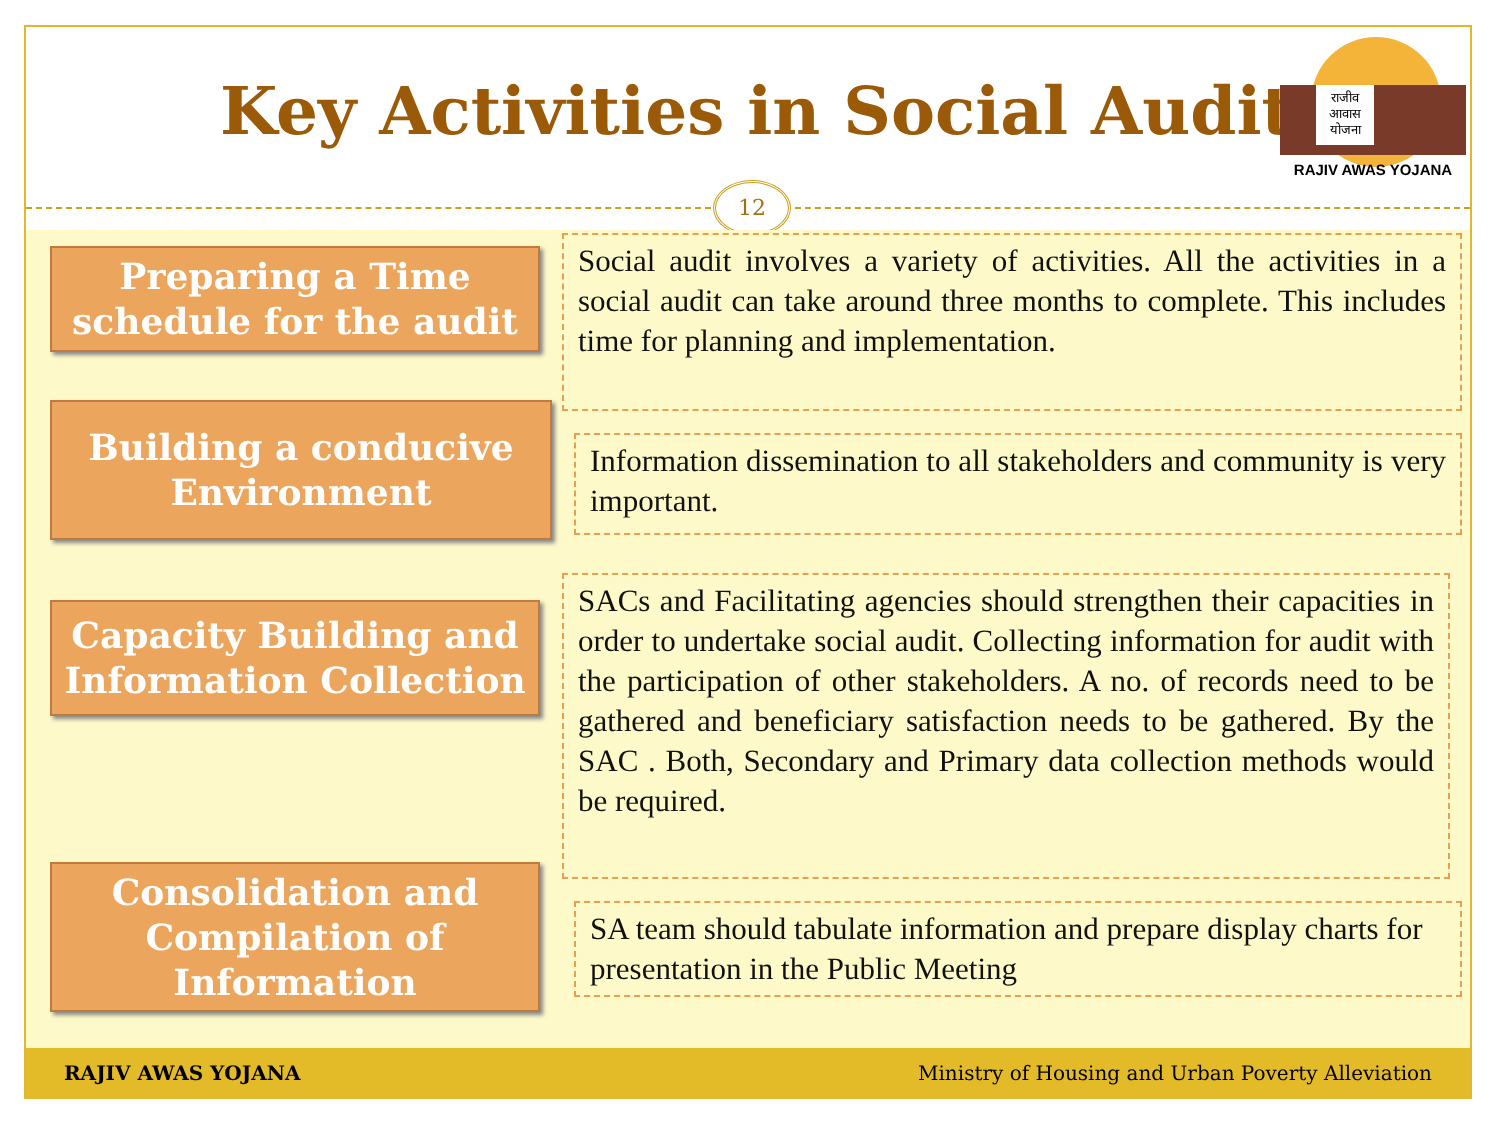Key Activities in Social Audit
राजीव
आवास
योजना
RAJIV AWAS YOJANA
12
Preparing a Time
schedule for the audit
Social audit involves a variety of activities. All the activities in a social audit can take around three months to complete. This includes time for planning and implementation.
Building a conducive
Environment
Information dissemination to all stakeholders and community is very important.
Capacity Building and
Information Collection
SACs and Facilitating agencies should strengthen their capacities in order to undertake social audit. Collecting information for audit with the participation of other stakeholders. A no. of records need to be gathered and beneficiary satisfaction needs to be gathered. By the SAC . Both, Secondary and Primary data collection methods would be required.
Consolidation and
Compilation of
Information
SA team should tabulate information and prepare display charts for presentation in the Public Meeting
RAJIV AWAS YOJANA Ministry of Housing and Urban Poverty Alleviation